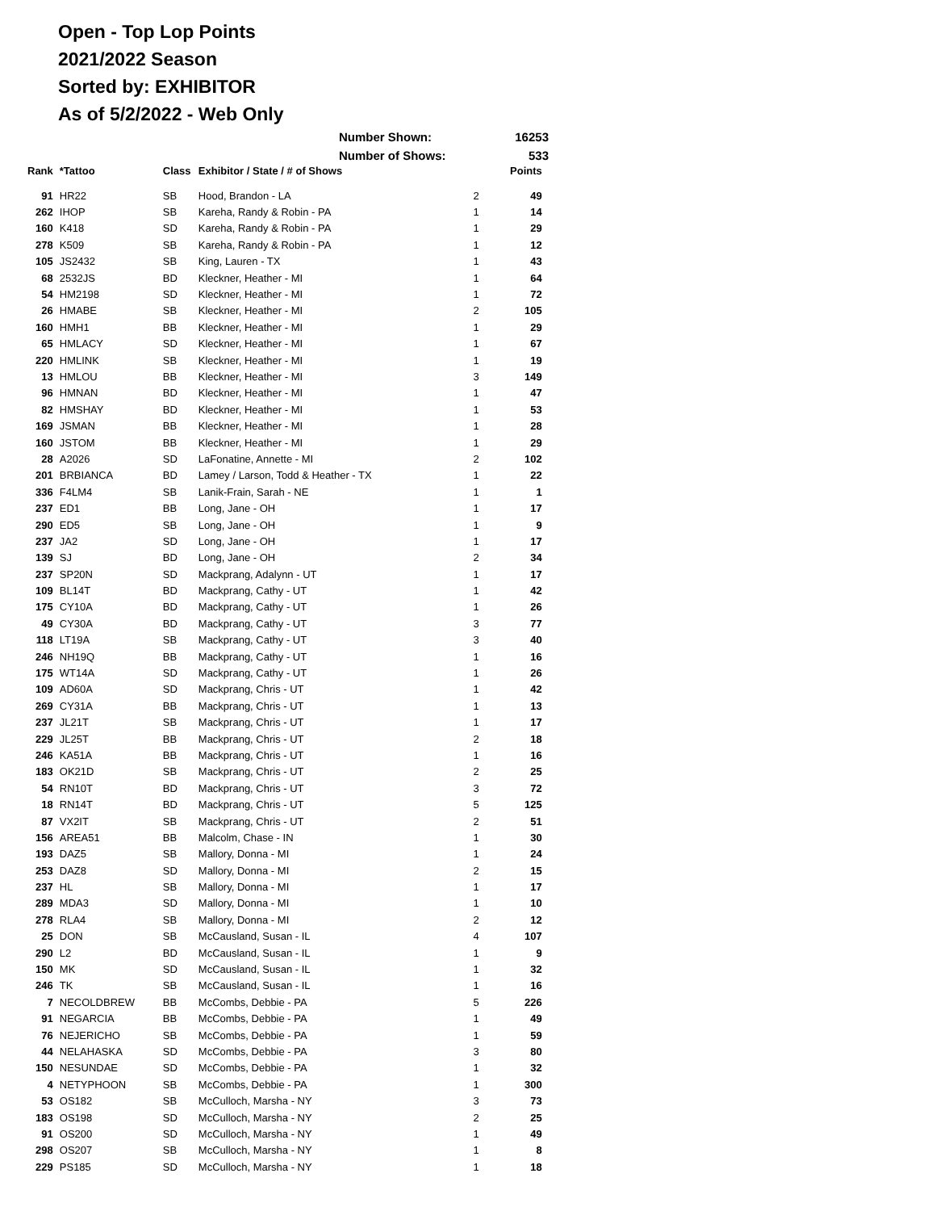Open - Top Lop Points
2021/2022 Season
Sorted by: EXHIBITOR
As of 5/2/2022 - Web Only
Number Shown: 16253
Number of Shows: 533
| Rank | *Tattoo | Class | Exhibitor / State / # of Shows | | Points |
| --- | --- | --- | --- | --- | --- |
| 91 | HR22 | SB | Hood, Brandon - LA | 2 | 49 |
| 262 | IHOP | SB | Kareha, Randy & Robin - PA | 1 | 14 |
| 160 | K418 | SD | Kareha, Randy & Robin - PA | 1 | 29 |
| 278 | K509 | SB | Kareha, Randy & Robin - PA | 1 | 12 |
| 105 | JS2432 | SB | King, Lauren - TX | 1 | 43 |
| 68 | 2532JS | BD | Kleckner, Heather - MI | 1 | 64 |
| 54 | HM2198 | SD | Kleckner, Heather - MI | 1 | 72 |
| 26 | HMABE | SB | Kleckner, Heather - MI | 2 | 105 |
| 160 | HMH1 | BB | Kleckner, Heather - MI | 1 | 29 |
| 65 | HMLACY | SD | Kleckner, Heather - MI | 1 | 67 |
| 220 | HMLINK | SB | Kleckner, Heather - MI | 1 | 19 |
| 13 | HMLOU | BB | Kleckner, Heather - MI | 3 | 149 |
| 96 | HMNAN | BD | Kleckner, Heather - MI | 1 | 47 |
| 82 | HMSHAY | BD | Kleckner, Heather - MI | 1 | 53 |
| 169 | JSMAN | BB | Kleckner, Heather - MI | 1 | 28 |
| 160 | JSTOM | BB | Kleckner, Heather - MI | 1 | 29 |
| 28 | A2026 | SD | LaFonatine, Annette - MI | 2 | 102 |
| 201 | BRBIANCA | BD | Lamey / Larson, Todd & Heather - TX | 1 | 22 |
| 336 | F4LM4 | SB | Lanik-Frain, Sarah - NE | 1 | 1 |
| 237 | ED1 | BB | Long, Jane - OH | 1 | 17 |
| 290 | ED5 | SB | Long, Jane - OH | 1 | 9 |
| 237 | JA2 | SD | Long, Jane - OH | 1 | 17 |
| 139 | SJ | BD | Long, Jane - OH | 2 | 34 |
| 237 | SP20N | SD | Mackprang, Adalynn - UT | 1 | 17 |
| 109 | BL14T | BD | Mackprang, Cathy - UT | 1 | 42 |
| 175 | CY10A | BD | Mackprang, Cathy - UT | 1 | 26 |
| 49 | CY30A | BD | Mackprang, Cathy - UT | 3 | 77 |
| 118 | LT19A | SB | Mackprang, Cathy - UT | 3 | 40 |
| 246 | NH19Q | BB | Mackprang, Cathy - UT | 1 | 16 |
| 175 | WT14A | SD | Mackprang, Cathy - UT | 1 | 26 |
| 109 | AD60A | SD | Mackprang, Chris - UT | 1 | 42 |
| 269 | CY31A | BB | Mackprang, Chris - UT | 1 | 13 |
| 237 | JL21T | SB | Mackprang, Chris - UT | 1 | 17 |
| 229 | JL25T | BB | Mackprang, Chris - UT | 2 | 18 |
| 246 | KA51A | BB | Mackprang, Chris - UT | 1 | 16 |
| 183 | OK21D | SB | Mackprang, Chris - UT | 2 | 25 |
| 54 | RN10T | BD | Mackprang, Chris - UT | 3 | 72 |
| 18 | RN14T | BD | Mackprang, Chris - UT | 5 | 125 |
| 87 | VX2IT | SB | Mackprang, Chris - UT | 2 | 51 |
| 156 | AREA51 | BB | Malcolm, Chase - IN | 1 | 30 |
| 193 | DAZ5 | SB | Mallory, Donna - MI | 1 | 24 |
| 253 | DAZ8 | SD | Mallory, Donna - MI | 2 | 15 |
| 237 | HL | SB | Mallory, Donna - MI | 1 | 17 |
| 289 | MDA3 | SD | Mallory, Donna - MI | 1 | 10 |
| 278 | RLA4 | SB | Mallory, Donna - MI | 2 | 12 |
| 25 | DON | SB | McCausland, Susan - IL | 4 | 107 |
| 290 | L2 | BD | McCausland, Susan - IL | 1 | 9 |
| 150 | MK | SD | McCausland, Susan - IL | 1 | 32 |
| 246 | TK | SB | McCausland, Susan - IL | 1 | 16 |
| 7 | NECOLDBREW | BB | McCombs, Debbie - PA | 5 | 226 |
| 91 | NEGARCIA | BB | McCombs, Debbie - PA | 1 | 49 |
| 76 | NEJERICHO | SB | McCombs, Debbie - PA | 1 | 59 |
| 44 | NELAHASKA | SD | McCombs, Debbie - PA | 3 | 80 |
| 150 | NESUNDAE | SD | McCombs, Debbie - PA | 1 | 32 |
| 4 | NETYPHOON | SB | McCombs, Debbie - PA | 1 | 300 |
| 53 | OS182 | SB | McCulloch, Marsha - NY | 3 | 73 |
| 183 | OS198 | SD | McCulloch, Marsha - NY | 2 | 25 |
| 91 | OS200 | SD | McCulloch, Marsha - NY | 1 | 49 |
| 298 | OS207 | SB | McCulloch, Marsha - NY | 1 | 8 |
| 229 | PS185 | SD | McCulloch, Marsha - NY | 1 | 18 |